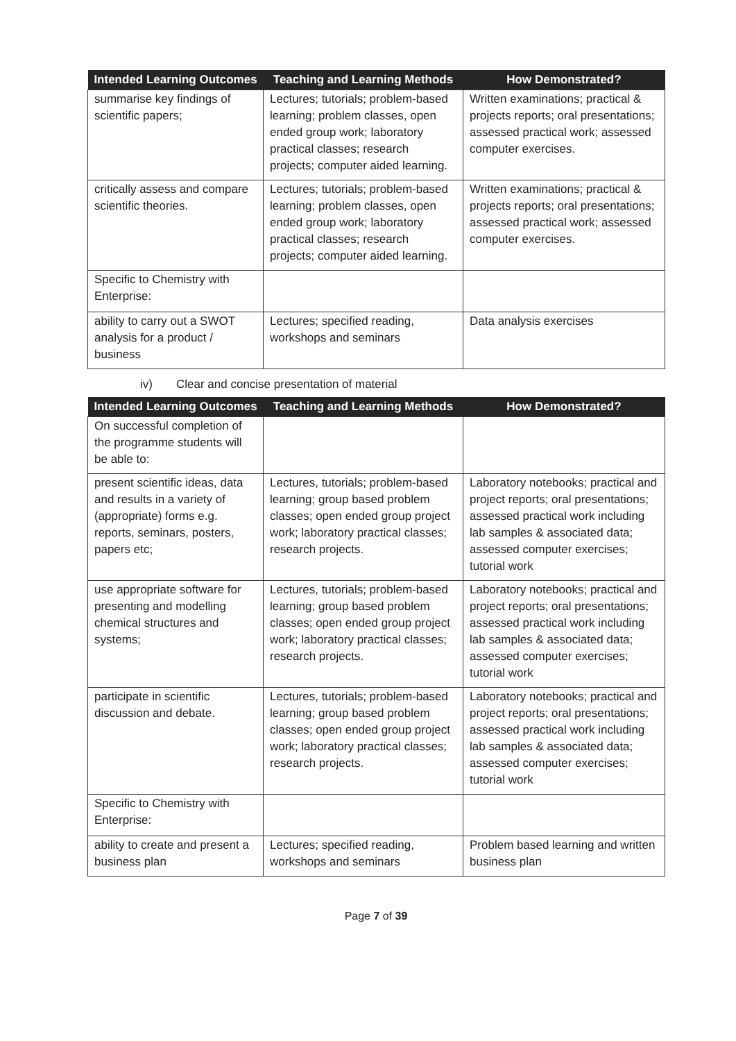| Intended Learning Outcomes | Teaching and Learning Methods | How Demonstrated? |
| --- | --- | --- |
| summarise key findings of scientific papers; | Lectures; tutorials; problem-based learning; problem classes, open ended group work; laboratory practical classes; research projects; computer aided learning. | Written examinations; practical & projects reports; oral presentations; assessed practical work; assessed computer exercises. |
| critically assess and compare scientific theories. | Lectures; tutorials; problem-based learning; problem classes, open ended group work; laboratory practical classes; research projects; computer aided learning. | Written examinations; practical & projects reports; oral presentations; assessed practical work; assessed computer exercises. |
| Specific to Chemistry with Enterprise: | | |
| ability to carry out a SWOT analysis for a product / business | Lectures; specified reading, workshops and seminars | Data analysis exercises |
iv) Clear and concise presentation of material
| Intended Learning Outcomes | Teaching and Learning Methods | How Demonstrated? |
| --- | --- | --- |
| On successful completion of the programme students will be able to: | | |
| present scientific ideas, data and results in a variety of (appropriate) forms e.g. reports, seminars, posters, papers etc; | Lectures, tutorials; problem-based learning; group based problem classes; open ended group project work; laboratory practical classes; research projects. | Laboratory notebooks; practical and project reports; oral presentations; assessed practical work including lab samples & associated data; assessed computer exercises; tutorial work |
| use appropriate software for presenting and modelling chemical structures and systems; | Lectures, tutorials; problem-based learning; group based problem classes; open ended group project work; laboratory practical classes; research projects. | Laboratory notebooks; practical and project reports; oral presentations; assessed practical work including lab samples & associated data; assessed computer exercises; tutorial work |
| participate in scientific discussion and debate. | Lectures, tutorials; problem-based learning; group based problem classes; open ended group project work; laboratory practical classes; research projects. | Laboratory notebooks; practical and project reports; oral presentations; assessed practical work including lab samples & associated data; assessed computer exercises; tutorial work |
| Specific to Chemistry with Enterprise: | | |
| ability to create and present a business plan | Lectures; specified reading, workshops and seminars | Problem based learning and written business plan |
Page 7 of 39